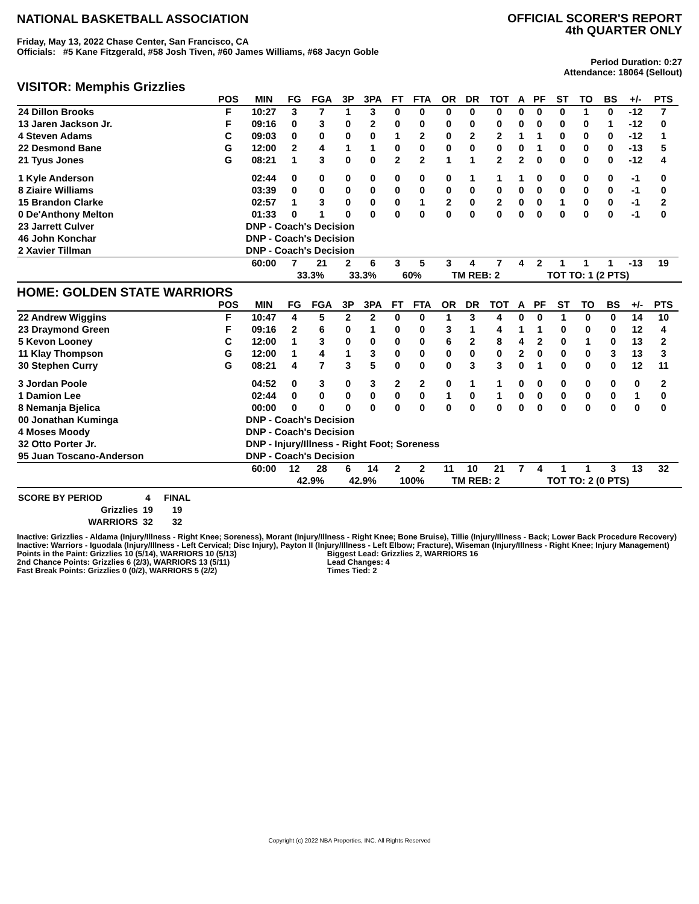NATIONAL BASKETBALL ASSOCIATION
OFFICIAL SCORER'S REPORT
4th QUARTER ONLY
Friday, May 13, 2022 Chase Center, San Francisco, CA
Officials: #5 Kane Fitzgerald, #58 Josh Tiven, #60 James Williams, #68 Jacyn Goble
Period Duration: 0:27
Attendance: 18064 (Sellout)
VISITOR: Memphis Grizzlies
| | POS | MIN | FG | FGA | 3P | 3PA | FT | FTA | OR | DR | TOT | A | PF | ST | TO | BS | +/- | PTS | |
| --- | --- | --- | --- | --- | --- | --- | --- | --- | --- | --- | --- | --- | --- | --- | --- | --- | --- | --- | --- |
| 24 Dillon Brooks | F | 10:27 | 3 | 7 | 1 | 3 | 0 | 0 | 0 | 0 | 0 | 0 | 0 | 0 | 1 | 0 | -12 | 7 | |
| 13 Jaren Jackson Jr. | F | 09:16 | 0 | 3 | 0 | 2 | 0 | 0 | 0 | 0 | 0 | 0 | 0 | 0 | 0 | 1 | -12 | 0 | |
| 4 Steven Adams | C | 09:03 | 0 | 0 | 0 | 0 | 1 | 2 | 0 | 2 | 2 | 1 | 1 | 0 | 0 | 0 | -12 | 1 | |
| 22 Desmond Bane | G | 12:00 | 2 | 4 | 1 | 1 | 0 | 0 | 0 | 0 | 0 | 0 | 1 | 0 | 0 | 0 | -13 | 5 | |
| 21 Tyus Jones | G | 08:21 | 1 | 3 | 0 | 0 | 2 | 2 | 1 | 1 | 2 | 2 | 0 | 0 | 0 | 0 | -12 | 4 | |
| 1 Kyle Anderson | | 02:44 | 0 | 0 | 0 | 0 | 0 | 0 | 0 | 1 | 1 | 1 | 0 | 0 | 0 | 0 | -1 | 0 | |
| 8 Ziaire Williams | | 03:39 | 0 | 0 | 0 | 0 | 0 | 0 | 0 | 0 | 0 | 0 | 0 | 0 | 0 | 0 | -1 | 0 | |
| 15 Brandon Clarke | | 02:57 | 1 | 3 | 0 | 0 | 0 | 1 | 2 | 0 | 2 | 0 | 0 | 1 | 0 | 0 | -1 | 2 | |
| 0 De'Anthony Melton | | 01:33 | 0 | 1 | 0 | 0 | 0 | 0 | 0 | 0 | 0 | 0 | 0 | 0 | 0 | 0 | -1 | 0 | |
| 23 Jarrett Culver | | DNP - Coach's Decision | | | | | | | | | | | | | | | | | |
| 46 John Konchar | | DNP - Coach's Decision | | | | | | | | | | | | | | | | | |
| 2 Xavier Tillman | | DNP - Coach's Decision | | | | | | | | | | | | | | | | | |
| | | 60:00 | 7 | 21 | 2 | 6 | 3 | 5 | 3 | 4 | 7 | 4 | 2 | 1 | 1 | 1 | -13 | 19 | |
| | | | 33.3% | | 33.3% | | 60% | | TM REB: 2 | | | | TOT TO: 1 (2 PTS) | | | | | | |
HOME: GOLDEN STATE WARRIORS
| | POS | MIN | FG | FGA | 3P | 3PA | FT | FTA | OR | DR | TOT | A | PF | ST | TO | BS | +/- | PTS | |
| --- | --- | --- | --- | --- | --- | --- | --- | --- | --- | --- | --- | --- | --- | --- | --- | --- | --- | --- | --- |
| 22 Andrew Wiggins | F | 10:47 | 4 | 5 | 2 | 2 | 0 | 0 | 1 | 3 | 4 | 0 | 0 | 1 | 0 | 0 | 14 | 10 | |
| 23 Draymond Green | F | 09:16 | 2 | 6 | 0 | 1 | 0 | 0 | 3 | 1 | 4 | 1 | 1 | 0 | 0 | 0 | 12 | 4 | |
| 5 Kevon Looney | C | 12:00 | 1 | 3 | 0 | 0 | 0 | 0 | 6 | 2 | 8 | 4 | 2 | 0 | 1 | 0 | 13 | 2 | |
| 11 Klay Thompson | G | 12:00 | 1 | 4 | 1 | 3 | 0 | 0 | 0 | 0 | 0 | 2 | 0 | 0 | 0 | 3 | 13 | 3 | |
| 30 Stephen Curry | G | 08:21 | 4 | 7 | 3 | 5 | 0 | 0 | 0 | 3 | 3 | 0 | 1 | 0 | 0 | 0 | 12 | 11 | |
| 3 Jordan Poole | | 04:52 | 0 | 3 | 0 | 3 | 2 | 2 | 0 | 1 | 1 | 0 | 0 | 0 | 0 | 0 | 0 | 2 | |
| 1 Damion Lee | | 02:44 | 0 | 0 | 0 | 0 | 0 | 0 | 1 | 0 | 1 | 0 | 0 | 0 | 0 | 0 | 1 | 0 | |
| 8 Nemanja Bjelica | | 00:00 | 0 | 0 | 0 | 0 | 0 | 0 | 0 | 0 | 0 | 0 | 0 | 0 | 0 | 0 | 0 | 0 | |
| 00 Jonathan Kuminga | | DNP - Coach's Decision | | | | | | | | | | | | | | | | | |
| 4 Moses Moody | | DNP - Coach's Decision | | | | | | | | | | | | | | | | | |
| 32 Otto Porter Jr. | | DNP - Injury/Illness - Right Foot; Soreness | | | | | | | | | | | | | | | | | |
| 95 Juan Toscano-Anderson | | DNP - Coach's Decision | | | | | | | | | | | | | | | | | |
| | | 60:00 | 12 | 28 | 6 | 14 | 2 | 2 | 11 | 10 | 21 | 7 | 4 | 1 | 1 | 3 | 13 | 32 | |
| | | | 42.9% | | 42.9% | | 100% | | TM REB: 2 | | | | TOT TO: 2 (0 PTS) | | | | | | |
| SCORE BY PERIOD | 4 | FINAL |
| Grizzlies | 19 | 19 |
| WARRIORS | 32 | 32 |
Inactive: Grizzlies - Aldama (Injury/Illness - Right Knee; Soreness), Morant (Injury/Illness - Right Knee; Bone Bruise), Tillie (Injury/Illness - Back; Lower Back Procedure Recovery)
Inactive: Warriors - Iguodala (Injury/Illness - Left Cervical; Disc Injury), Payton II (Injury/Illness - Left Elbow; Fracture), Wiseman (Injury/Illness - Right Knee; Injury Management)
Points in the Paint: Grizzlies 10 (5/14), WARRIORS 10 (5/13)
2nd Chance Points: Grizzlies 6 (2/3), WARRIORS 13 (5/11)
Fast Break Points: Grizzlies 0 (0/2), WARRIORS 5 (2/2)
Biggest Lead: Grizzlies 2, WARRIORS 16
Lead Changes: 4
Times Tied: 2
Copyright (c) 2022 NBA Properties, INC. All Rights Reserved